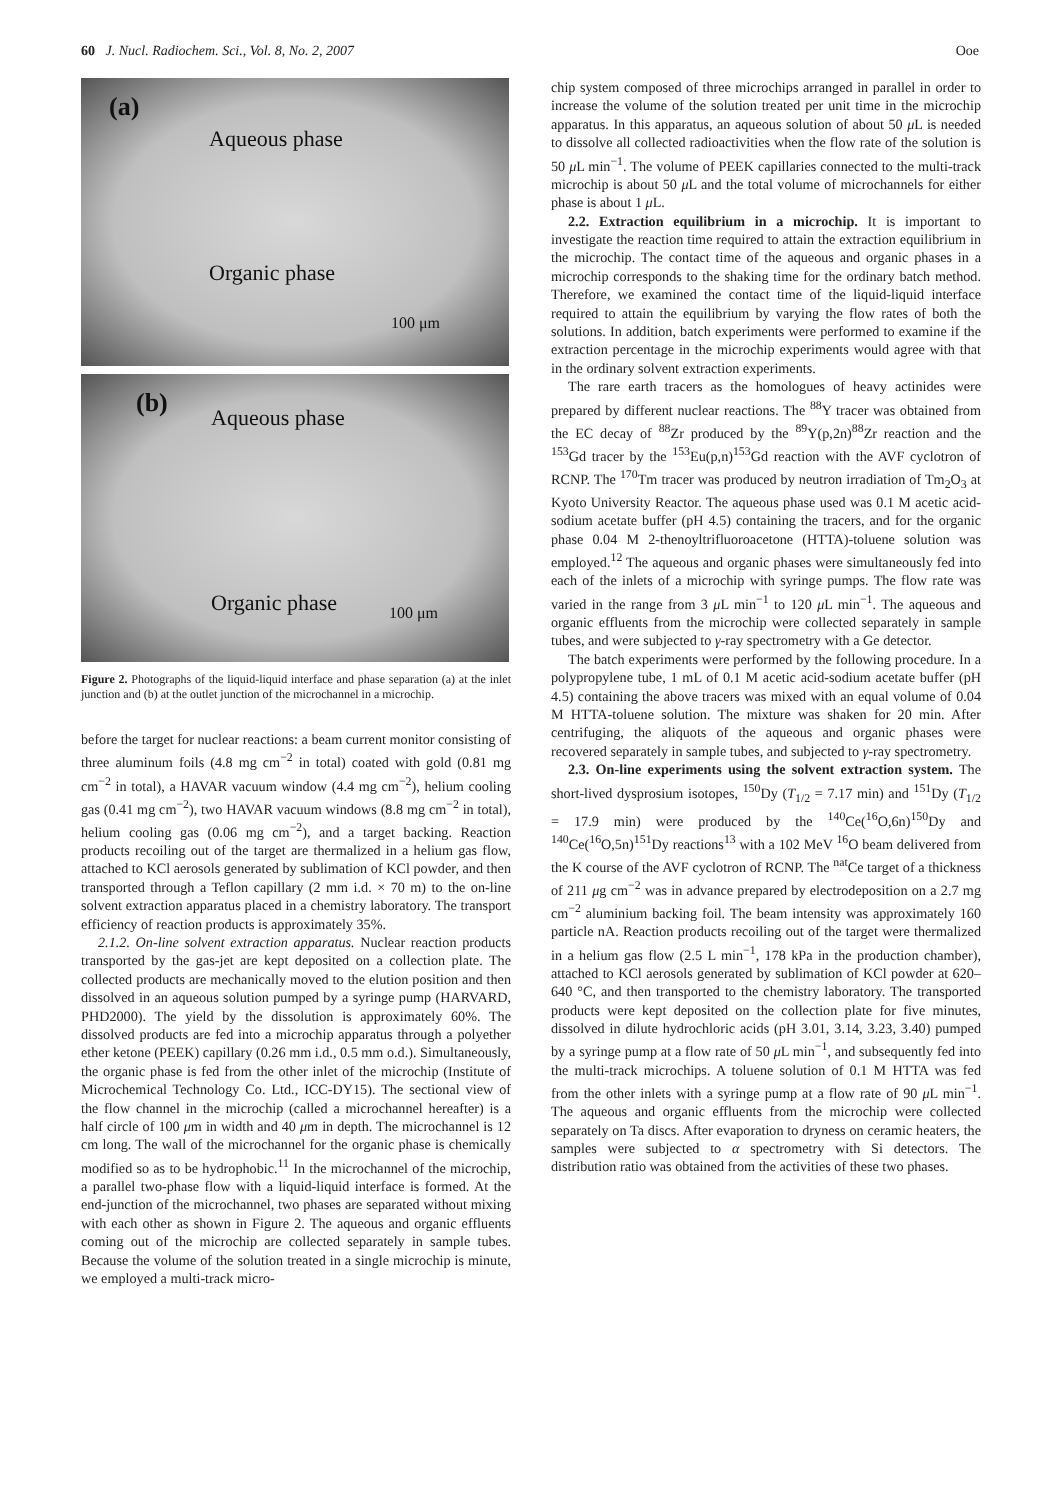60 J. Nucl. Radiochem. Sci., Vol. 8, No. 2, 2007 Ooe
(a)
Aqueous phase
Organic phase
100 μm
(b) Aqueous phase
Organic phase 100 μm
Figure 2. Photographs of the liquid-liquid interface and phase separation (a) at the inlet junction and (b) at the outlet junction of the microchannel in a microchip.
before the target for nuclear reactions: a beam current monitor consisting of three aluminum foils (4.8 mg cm<sup>−2</sup> in total) coated with gold (0.81 mg cm<sup>−2</sup> in total), a HAVAR vacuum window (4.4 mg cm<sup>−2</sup>), helium cooling gas (0.41 mg cm<sup>−2</sup>), two HAVAR vacuum windows (8.8 mg cm<sup>−2</sup> in total), helium cooling gas (0.06 mg cm<sup>−2</sup>), and a target backing. Reaction products recoiling out of the target are thermalized in a helium gas flow, attached to KCl aerosols generated by sublimation of KCl powder, and then transported through a Teflon capillary (2 mm i.d. × 70 m) to the on-line solvent extraction apparatus placed in a chemistry laboratory. The transport efficiency of reaction products is approximately 35%.
2.1.2. On-line solvent extraction apparatus. Nuclear reaction products transported by the gas-jet are kept deposited on a collection plate. The collected products are mechanically moved to the elution position and then dissolved in an aqueous solution pumped by a syringe pump (HARVARD, PHD2000). The yield by the dissolution is approximately 60%. The dissolved products are fed into a microchip apparatus through a polyether ether ketone (PEEK) capillary (0.26 mm i.d., 0.5 mm o.d.). Simultaneously, the organic phase is fed from the other inlet of the microchip (Institute of Microchemical Technology Co. Ltd., ICC-DY15). The sectional view of the flow channel in the microchip (called a microchannel hereafter) is a half circle of 100 μm in width and 40 μm in depth. The microchannel is 12 cm long. The wall of the microchannel for the organic phase is chemically modified so as to be hydrophobic.<sup>11</sup> In the microchannel of the microchip, a parallel two-phase flow with a liquid-liquid interface is formed. At the end-junction of the microchannel, two phases are separated without mixing with each other as shown in Figure 2. The aqueous and organic effluents coming out of the microchip are collected separately in sample tubes. Because the volume of the solution treated in a single microchip is minute, we employed a multi-track micro-
chip system composed of three microchips arranged in parallel in order to increase the volume of the solution treated per unit time in the microchip apparatus. In this apparatus, an aqueous solution of about 50 μ L is needed to dissolve all collected radioactivities when the flow rate of the solution is 50 μ L min<sup>−1</sup>. The volume of PEEK capillaries connected to the multi-track microchip is about 50 μ L and the total volume of microchannels for either phase is about 1 μ L.
2.2. Extraction equilibrium in a microchip. It is important to investigate the reaction time required to attain the extraction equilibrium in the microchip. The contact time of the aqueous and organic phases in a microchip corresponds to the shaking time for the ordinary batch method. Therefore, we examined the contact time of the liquid-liquid interface required to attain the equilibrium by varying the flow rates of both the solutions. In addition, batch experiments were performed to examine if the extraction percentage in the microchip experiments would agree with that in the ordinary solvent extraction experiments.
The rare earth tracers as the homologues of heavy actinides were prepared by different nuclear reactions. The <sup>88</sup>Y tracer was obtained from the EC decay of <sup>88</sup>Zr produced by the <sup>89</sup>Y(p,2n)<sup>88</sup>Zr reaction and the <sup>153</sup>Gd tracer by the <sup>153</sup>Eu(p,n)<sup>153</sup>Gd reaction with the AVF cyclotron of RCNP. The <sup>170</sup>Tm tracer was produced by neutron irradiation of Tm<sub>2</sub>O<sub>3</sub> at Kyoto University Reactor. The aqueous phase used was 0.1 M acetic acid-sodium acetate buffer (pH 4.5) containing the tracers, and for the organic phase 0.04 M 2-thenoyltrifluoroacetone (HTTA)-toluene solution was employed.<sup>12</sup> The aqueous and organic phases were simultaneously fed into each of the inlets of a microchip with syringe pumps. The flow rate was varied in the range from 3 μ L min<sup>−1</sup> to 120 μ L min<sup>−1</sup>. The aqueous and organic effluents from the microchip were collected separately in sample tubes, and were subjected to γ-ray spectrometry with a Ge detector.
The batch experiments were performed by the following procedure. In a polypropylene tube, 1 mL of 0.1 M acetic acid-sodium acetate buffer (pH 4.5) containing the above tracers was mixed with an equal volume of 0.04 M HTTA-toluene solution. The mixture was shaken for 20 min. After centrifuging, the aliquots of the aqueous and organic phases were recovered separately in sample tubes, and subjected to γ-ray spectrometry.
2.3. On-line experiments using the solvent extraction system. The short-lived dysprosium isotopes, <sup>150</sup>Dy (T<sub>1/2</sub> = 7.17 min) and <sup>151</sup>Dy (T<sub>1/2</sub> = 17.9 min) were produced by the <sup>140</sup>Ce(<sup>16</sup>O,6n)<sup>150</sup>Dy and <sup>140</sup>Ce(<sup>16</sup>O,5n)<sup>151</sup>Dy reactions<sup>13</sup> with a 102 MeV <sup>16</sup>O beam delivered from the K course of the AVF cyclotron of RCNP. The <sup>nat</sup>Ce target of a thickness of 211 μg cm<sup>−2</sup> was in advance prepared by electrodeposition on a 2.7 mg cm<sup>−2</sup> aluminium backing foil. The beam intensity was approximately 160 particle nA. Reaction products recoiling out of the target were thermalized in a helium gas flow (2.5 L min<sup>−1</sup>, 178 kPa in the production chamber), attached to KCl aerosols generated by sublimation of KCl powder at 620–640 °C, and then transported to the chemistry laboratory. The transported products were kept deposited on the collection plate for five minutes, dissolved in dilute hydrochloric acids (pH 3.01, 3.14, 3.23, 3.40) pumped by a syringe pump at a flow rate of 50 μ L min<sup>−1</sup>, and subsequently fed into the multi-track microchips. A toluene solution of 0.1 M HTTA was fed from the other inlets with a syringe pump at a flow rate of 90 μ L min<sup>−1</sup>. The aqueous and organic effluents from the microchip were collected separately on Ta discs. After evaporation to dryness on ceramic heaters, the samples were subjected to α spectrometry with Si detectors. The distribution ratio was obtained from the activities of these two phases.